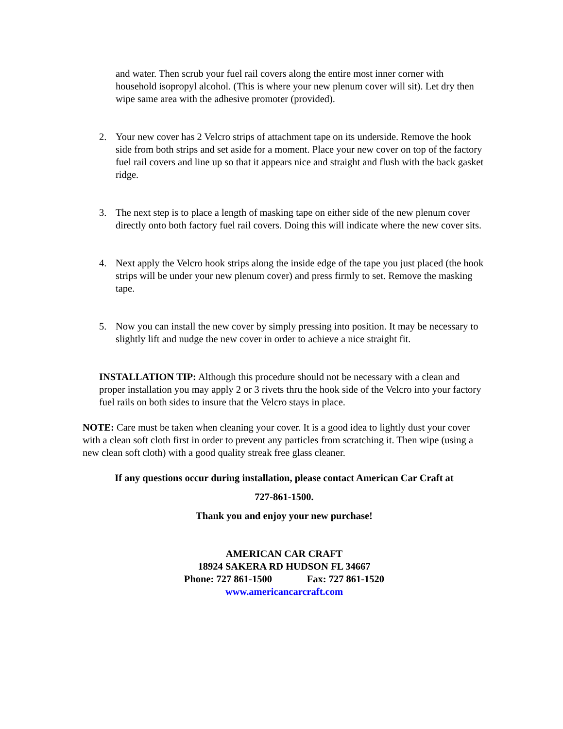and water. Then scrub your fuel rail covers along the entire most inner corner with household isopropyl alcohol. (This is where your new plenum cover will sit). Let dry then wipe same area with the adhesive promoter (provided).
2. Your new cover has 2 Velcro strips of attachment tape on its underside. Remove the hook side from both strips and set aside for a moment. Place your new cover on top of the factory fuel rail covers and line up so that it appears nice and straight and flush with the back gasket ridge.
3. The next step is to place a length of masking tape on either side of the new plenum cover directly onto both factory fuel rail covers. Doing this will indicate where the new cover sits.
4. Next apply the Velcro hook strips along the inside edge of the tape you just placed (the hook strips will be under your new plenum cover) and press firmly to set. Remove the masking tape.
5. Now you can install the new cover by simply pressing into position. It may be necessary to slightly lift and nudge the new cover in order to achieve a nice straight fit.
INSTALLATION TIP: Although this procedure should not be necessary with a clean and proper installation you may apply 2 or 3 rivets thru the hook side of the Velcro into your factory fuel rails on both sides to insure that the Velcro stays in place.
NOTE: Care must be taken when cleaning your cover. It is a good idea to lightly dust your cover with a clean soft cloth first in order to prevent any particles from scratching it. Then wipe (using a new clean soft cloth) with a good quality streak free glass cleaner.
If any questions occur during installation, please contact American Car Craft at
727-861-1500.
Thank you and enjoy your new purchase!
AMERICAN CAR CRAFT
18924 SAKERA RD HUDSON FL 34667
Phone: 727 861-1500 Fax: 727 861-1520
www.americancarcraft.com